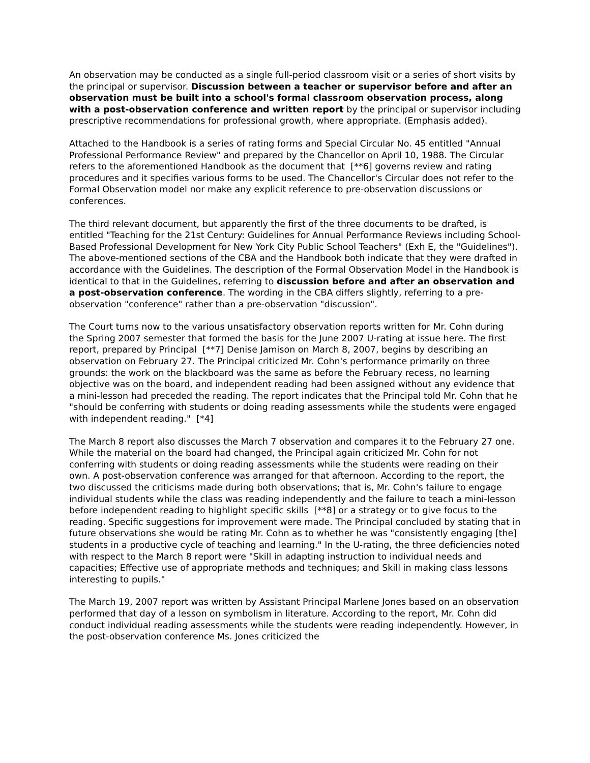An observation may be conducted as a single full-period classroom visit or a series of short visits by the principal or supervisor. Discussion between a teacher or supervisor before and after an observation must be built into a school's formal classroom observation process, along with a post-observation conference and written report by the principal or supervisor including prescriptive recommendations for professional growth, where appropriate. (Emphasis added).
Attached to the Handbook is a series of rating forms and Special Circular No. 45 entitled "Annual Professional Performance Review" and prepared by the Chancellor on April 10, 1988. The Circular refers to the aforementioned Handbook as the document that [**6] governs review and rating procedures and it specifies various forms to be used. The Chancellor's Circular does not refer to the Formal Observation model nor make any explicit reference to pre-observation discussions or conferences.
The third relevant document, but apparently the first of the three documents to be drafted, is entitled "Teaching for the 21st Century: Guidelines for Annual Performance Reviews including School-Based Professional Development for New York City Public School Teachers" (Exh E, the "Guidelines"). The above-mentioned sections of the CBA and the Handbook both indicate that they were drafted in accordance with the Guidelines. The description of the Formal Observation Model in the Handbook is identical to that in the Guidelines, referring to discussion before and after an observation and a post-observation conference. The wording in the CBA differs slightly, referring to a pre-observation "conference" rather than a pre-observation "discussion".
The Court turns now to the various unsatisfactory observation reports written for Mr. Cohn during the Spring 2007 semester that formed the basis for the June 2007 U-rating at issue here. The first report, prepared by Principal [**7] Denise Jamison on March 8, 2007, begins by describing an observation on February 27. The Principal criticized Mr. Cohn's performance primarily on three grounds: the work on the blackboard was the same as before the February recess, no learning objective was on the board, and independent reading had been assigned without any evidence that a mini-lesson had preceded the reading. The report indicates that the Principal told Mr. Cohn that he "should be conferring with students or doing reading assessments while the students were engaged with independent reading." [*4]
The March 8 report also discusses the March 7 observation and compares it to the February 27 one. While the material on the board had changed, the Principal again criticized Mr. Cohn for not conferring with students or doing reading assessments while the students were reading on their own. A post-observation conference was arranged for that afternoon. According to the report, the two discussed the criticisms made during both observations; that is, Mr. Cohn's failure to engage individual students while the class was reading independently and the failure to teach a mini-lesson before independent reading to highlight specific skills [**8] or a strategy or to give focus to the reading. Specific suggestions for improvement were made. The Principal concluded by stating that in future observations she would be rating Mr. Cohn as to whether he was "consistently engaging [the] students in a productive cycle of teaching and learning." In the U-rating, the three deficiencies noted with respect to the March 8 report were "Skill in adapting instruction to individual needs and capacities; Effective use of appropriate methods and techniques; and Skill in making class lessons interesting to pupils."
The March 19, 2007 report was written by Assistant Principal Marlene Jones based on an observation performed that day of a lesson on symbolism in literature. According to the report, Mr. Cohn did conduct individual reading assessments while the students were reading independently. However, in the post-observation conference Ms. Jones criticized the